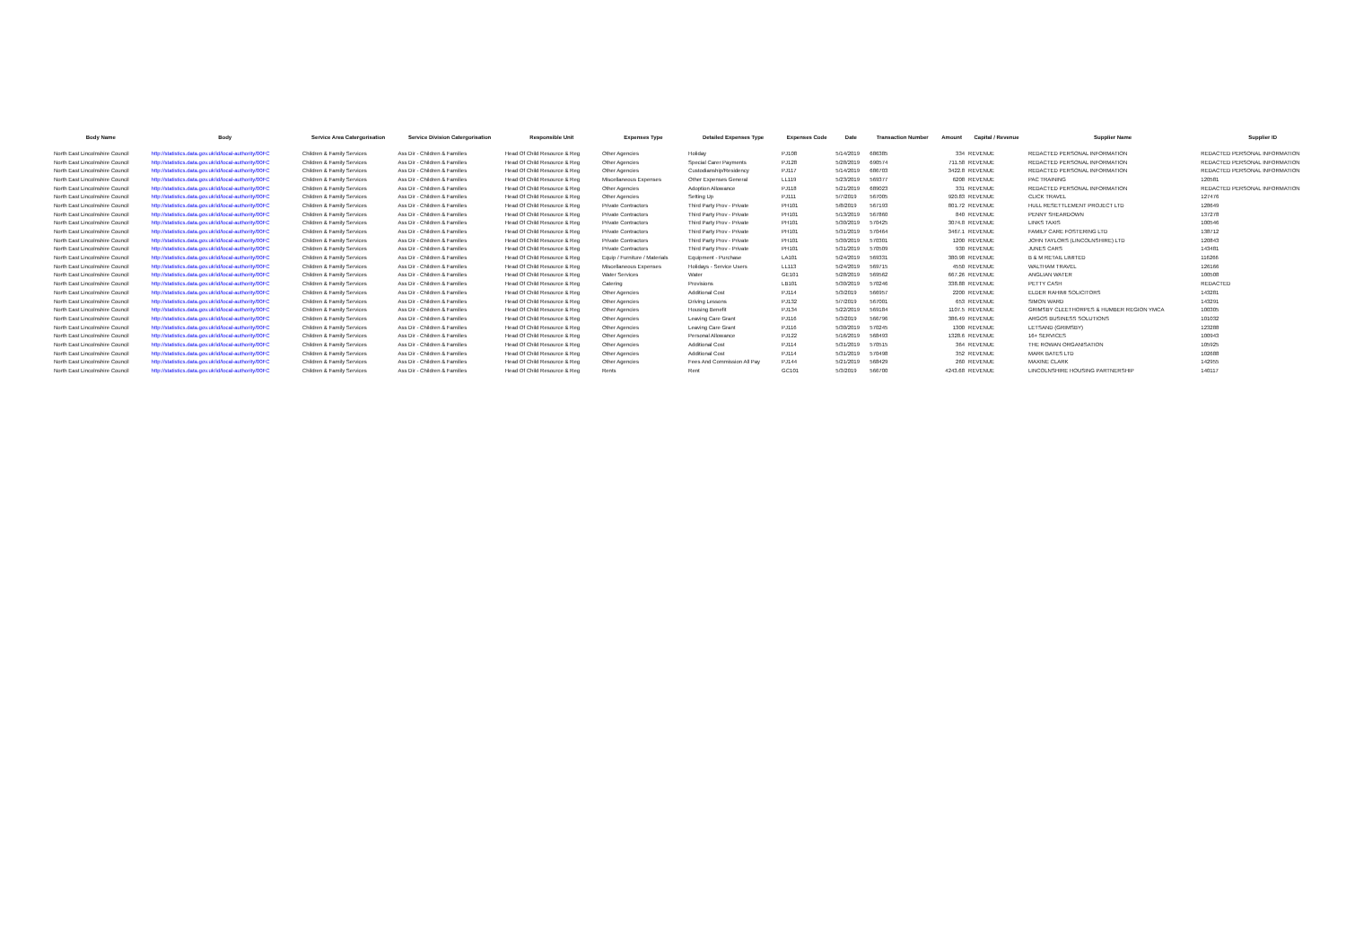| Body Name | Body | Service Area Catergorisation | Service Division Catergorisation | Responsible Unit | Expenses Type | Detailed Expenses Type | Expenses Code | Date | Transaction Number | Amount | Capital / Revenue | Supplier Name | Supplier ID |
| --- | --- | --- | --- | --- | --- | --- | --- | --- | --- | --- | --- | --- | --- |
| North East Lincolnshire Council | http://statistics.data.gov.uk/id/local-authority/00FC | Children & Family Services | Ass Dir - Children & Families | Head Of Child Resource & Reg | Other Agencies | Holiday | PJ108 | 5/14/2019 | 686385 | 334 | REVENUE | REDACTED PERSONAL INFORMATION | REDACTED PERSONAL INFORMATION |
| North East Lincolnshire Council | http://statistics.data.gov.uk/id/local-authority/00FC | Children & Family Services | Ass Dir - Children & Families | Head Of Child Resource & Reg | Other Agencies | Special Carer Payments | PJ128 | 5/28/2019 | 690574 | 711.58 | REVENUE | REDACTED PERSONAL INFORMATION | REDACTED PERSONAL INFORMATION |
| North East Lincolnshire Council | http://statistics.data.gov.uk/id/local-authority/00FC | Children & Family Services | Ass Dir - Children & Families | Head Of Child Resource & Reg | Other Agencies | Custodianship/Residency | PJ117 | 5/14/2019 | 686703 | 3422.8 | REVENUE | REDACTED PERSONAL INFORMATION | REDACTED PERSONAL INFORMATION |
| North East Lincolnshire Council | http://statistics.data.gov.uk/id/local-authority/00FC | Children & Family Services | Ass Dir - Children & Families | Head Of Child Resource & Reg | Miscellaneous Expenses | Other Expenses General | LL119 | 5/23/2019 | 569377 | 6208 | REVENUE | PAC TRAINING | 120581 |
| North East Lincolnshire Council | http://statistics.data.gov.uk/id/local-authority/00FC | Children & Family Services | Ass Dir - Children & Families | Head Of Child Resource & Reg | Other Agencies | Adoption Allowance | PJ118 | 5/21/2019 | 689023 | 331 | REVENUE | REDACTED PERSONAL INFORMATION | REDACTED PERSONAL INFORMATION |
| North East Lincolnshire Council | http://statistics.data.gov.uk/id/local-authority/00FC | Children & Family Services | Ass Dir - Children & Families | Head Of Child Resource & Reg | Other Agencies | Setting Up | PJ111 | 5/7/2019 | 567005 | 920.83 | REVENUE | CLICK TRAVEL | 127476 |
| North East Lincolnshire Council | http://statistics.data.gov.uk/id/local-authority/00FC | Children & Family Services | Ass Dir - Children & Families | Head Of Child Resource & Reg | Private Contractors | Third Party Prov - Private | PH101 | 5/8/2019 | 567193 | 801.72 | REVENUE | HULL RESETTLEMENT PROJECT LTD | 128649 |
| North East Lincolnshire Council | http://statistics.data.gov.uk/id/local-authority/00FC | Children & Family Services | Ass Dir - Children & Families | Head Of Child Resource & Reg | Private Contractors | Third Party Prov - Private | PH101 | 5/13/2019 | 567860 | 840 | REVENUE | PENNY SHEARDOWN | 137278 |
| North East Lincolnshire Council | http://statistics.data.gov.uk/id/local-authority/00FC | Children & Family Services | Ass Dir - Children & Families | Head Of Child Resource & Reg | Private Contractors | Third Party Prov - Private | PH101 | 5/30/2019 | 570425 | 3074.8 | REVENUE | LINKS TAXIS | 100546 |
| North East Lincolnshire Council | http://statistics.data.gov.uk/id/local-authority/00FC | Children & Family Services | Ass Dir - Children & Families | Head Of Child Resource & Reg | Private Contractors | Third Party Prov - Private | PH101 | 5/31/2019 | 570464 | 3467.1 | REVENUE | FAMILY CARE FOSTERING LTD | 138712 |
| North East Lincolnshire Council | http://statistics.data.gov.uk/id/local-authority/00FC | Children & Family Services | Ass Dir - Children & Families | Head Of Child Resource & Reg | Private Contractors | Third Party Prov - Private | PH101 | 5/30/2019 | 570301 | 1200 | REVENUE | JOHN TAYLORS (LINCOLNSHIRE) LTD | 120843 |
| North East Lincolnshire Council | http://statistics.data.gov.uk/id/local-authority/00FC | Children & Family Services | Ass Dir - Children & Families | Head Of Child Resource & Reg | Private Contractors | Third Party Prov - Private | PH101 | 5/31/2019 | 570509 | 930 | REVENUE | JUNES CARS | 143481 |
| North East Lincolnshire Council | http://statistics.data.gov.uk/id/local-authority/00FC | Children & Family Services | Ass Dir - Children & Families | Head Of Child Resource & Reg | Equip / Furniture / Materials | Equipment - Purchase | LA101 | 5/24/2019 | 569331 | 380.98 | REVENUE | B & M RETAIL LIMITED | 116266 |
| North East Lincolnshire Council | http://statistics.data.gov.uk/id/local-authority/00FC | Children & Family Services | Ass Dir - Children & Families | Head Of Child Resource & Reg | Miscellaneous Expenses | Holidays - Service Users | LL113 | 5/24/2019 | 569715 | 4550 | REVENUE | WALTHAM TRAVEL | 126166 |
| North East Lincolnshire Council | http://statistics.data.gov.uk/id/local-authority/00FC | Children & Family Services | Ass Dir - Children & Families | Head Of Child Resource & Reg | Water Services | Water | GE101 | 5/28/2019 | 569562 | 667.26 | REVENUE | ANGLIAN WATER | 100508 |
| North East Lincolnshire Council | http://statistics.data.gov.uk/id/local-authority/00FC | Children & Family Services | Ass Dir - Children & Families | Head Of Child Resource & Reg | Catering | Provisions | LB101 | 5/30/2019 | 570246 | 338.88 | REVENUE | PETTY CASH | REDACTED |
| North East Lincolnshire Council | http://statistics.data.gov.uk/id/local-authority/00FC | Children & Family Services | Ass Dir - Children & Families | Head Of Child Resource & Reg | Other Agencies | Additional Cost | PJ114 | 5/3/2019 | 566957 | 2200 | REVENUE | ELDER RAHIMI SOLICITORS | 143281 |
| North East Lincolnshire Council | http://statistics.data.gov.uk/id/local-authority/00FC | Children & Family Services | Ass Dir - Children & Families | Head Of Child Resource & Reg | Other Agencies | Driving Lessons | PJ132 | 5/7/2019 | 567001 | 653 | REVENUE | SIMON WARD | 143291 |
| North East Lincolnshire Council | http://statistics.data.gov.uk/id/local-authority/00FC | Children & Family Services | Ass Dir - Children & Families | Head Of Child Resource & Reg | Other Agencies | Housing Benefit | PJ134 | 5/22/2019 | 569184 | 1107.5 | REVENUE | GRIMSBY CLEETHORPES & HUMBER REGION YMCA | 100305 |
| North East Lincolnshire Council | http://statistics.data.gov.uk/id/local-authority/00FC | Children & Family Services | Ass Dir - Children & Families | Head Of Child Resource & Reg | Other Agencies | Leaving Care Grant | PJ116 | 5/3/2019 | 566796 | 386.49 | REVENUE | ARGOS BUSINESS SOLUTIONS | 101032 |
| North East Lincolnshire Council | http://statistics.data.gov.uk/id/local-authority/00FC | Children & Family Services | Ass Dir - Children & Families | Head Of Child Resource & Reg | Other Agencies | Leaving Care Grant | PJ116 | 5/30/2019 | 570245 | 1300 | REVENUE | LETSAND (GRIMSBY) | 123288 |
| North East Lincolnshire Council | http://statistics.data.gov.uk/id/local-authority/00FC | Children & Family Services | Ass Dir - Children & Families | Head Of Child Resource & Reg | Other Agencies | Personal Allowance | PJ122 | 5/16/2019 | 568493 | 1328.6 | REVENUE | 16+ SERVICES | 100943 |
| North East Lincolnshire Council | http://statistics.data.gov.uk/id/local-authority/00FC | Children & Family Services | Ass Dir - Children & Families | Head Of Child Resource & Reg | Other Agencies | Additional Cost | PJ114 | 5/31/2019 | 570515 | 364 | REVENUE | THE ROWAN ORGANISATION | 105925 |
| North East Lincolnshire Council | http://statistics.data.gov.uk/id/local-authority/00FC | Children & Family Services | Ass Dir - Children & Families | Head Of Child Resource & Reg | Other Agencies | Additional Cost | PJ114 | 5/31/2019 | 570498 | 352 | REVENUE | MARK BATES LTD | 102688 |
| North East Lincolnshire Council | http://statistics.data.gov.uk/id/local-authority/00FC | Children & Family Services | Ass Dir - Children & Families | Head Of Child Resource & Reg | Other Agencies | Fees And Commission All Pay | PJ144 | 5/21/2019 | 568429 | 260 | REVENUE | MAXINE CLARK | 142955 |
| North East Lincolnshire Council | http://statistics.data.gov.uk/id/local-authority/00FC | Children & Family Services | Ass Dir - Children & Families | Head Of Child Resource & Reg | Rents | Rent | GC101 | 5/3/2019 | 566700 | 4243.68 | REVENUE | LINCOLNSHIRE HOUSING PARTNERSHIP | 140117 |